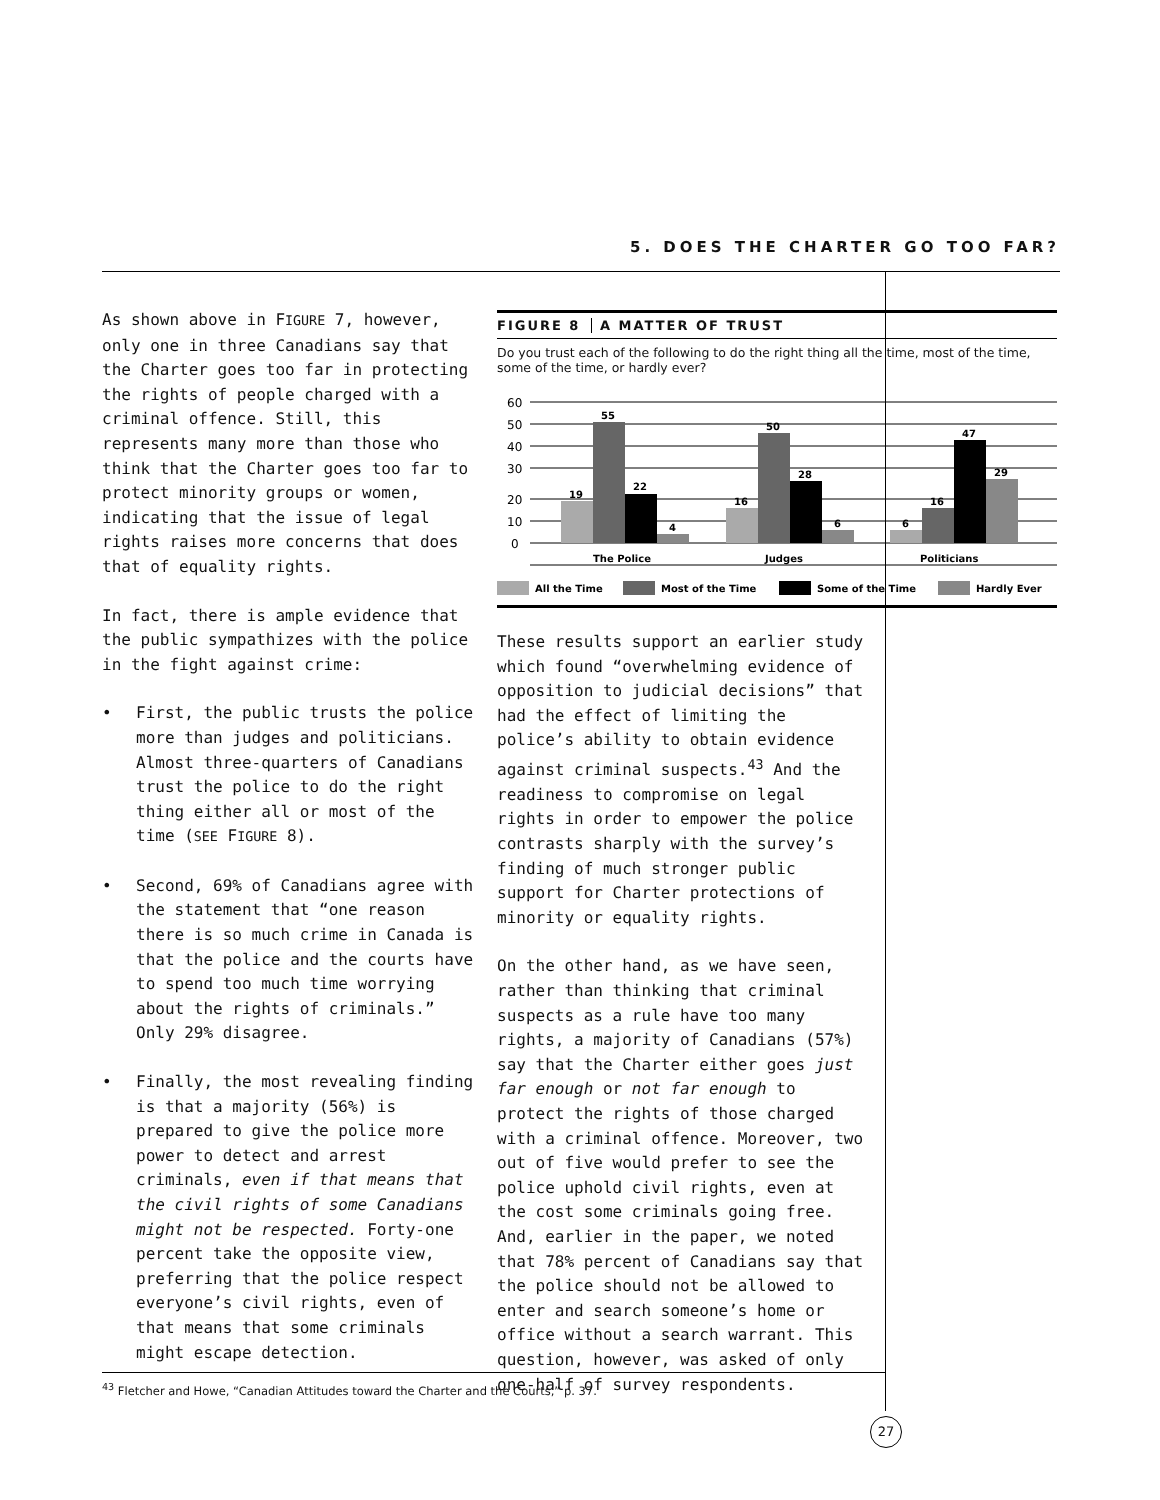5. DOES THE CHARTER GO TOO FAR?
As shown above in FIGURE 7, however, only one in three Canadians say that the Charter goes too far in protecting the rights of people charged with a criminal offence. Still, this represents many more than those who think that the Charter goes too far to protect minority groups or women, indicating that the issue of legal rights raises more concerns that does that of equality rights.
In fact, there is ample evidence that the public sympathizes with the police in the fight against crime:
• First, the public trusts the police more than judges and politicians. Almost three-quarters of Canadians trust the police to do the right thing either all or most of the time (SEE FIGURE 8).
• Second, 69% of Canadians agree with the statement that “one reason there is so much crime in Canada is that the police and the courts have to spend too much time worrying about the rights of criminals.” Only 29% disagree.
• Finally, the most revealing finding is that a majority (56%) is prepared to give the police more power to detect and arrest criminals, even if that means that the civil rights of some Canadians might not be respected. Forty-one percent take the opposite view, preferring that the police respect everyone’s civil rights, even of that means that some criminals might escape detection.
FIGURE 8 A MATTER OF TRUST
Do you trust each of the following to do the right thing all the time, most of the time, some of the time, or hardly ever?
60
50
40
30
20
10
0
19
55
22
4
16
50
28
6
6
16
47
29
The Police
Judges
Politicians
All the Time
Most of the Time
Some of the Time
Hardly Ever
These results support an earlier study which found “overwhelming evidence of opposition to judicial decisions” that had the effect of limiting the police’s ability to obtain evidence against criminal suspects.<sup>43</sup> And the readiness to compromise on legal rights in order to empower the police contrasts sharply with the survey’s finding of much stronger public support for Charter protections of minority or equality rights.
On the other hand, as we have seen, rather than thinking that criminal suspects as a rule have too many rights, a majority of Canadians (57%) say that the Charter either goes just far enough or not far enough to protect the rights of those charged with a criminal offence. Moreover, two out of five would prefer to see the police uphold civil rights, even at the cost some criminals going free. And, earlier in the paper, we noted that 78% percent of Canadians say that the police should not be allowed to enter and search someone’s home or office without a search warrant. This question, however, was asked of only one-half of survey respondents.
<sup>43</sup> Fletcher and Howe, “Canadian Attitudes toward the Charter and the Courts,” p. 37.
27